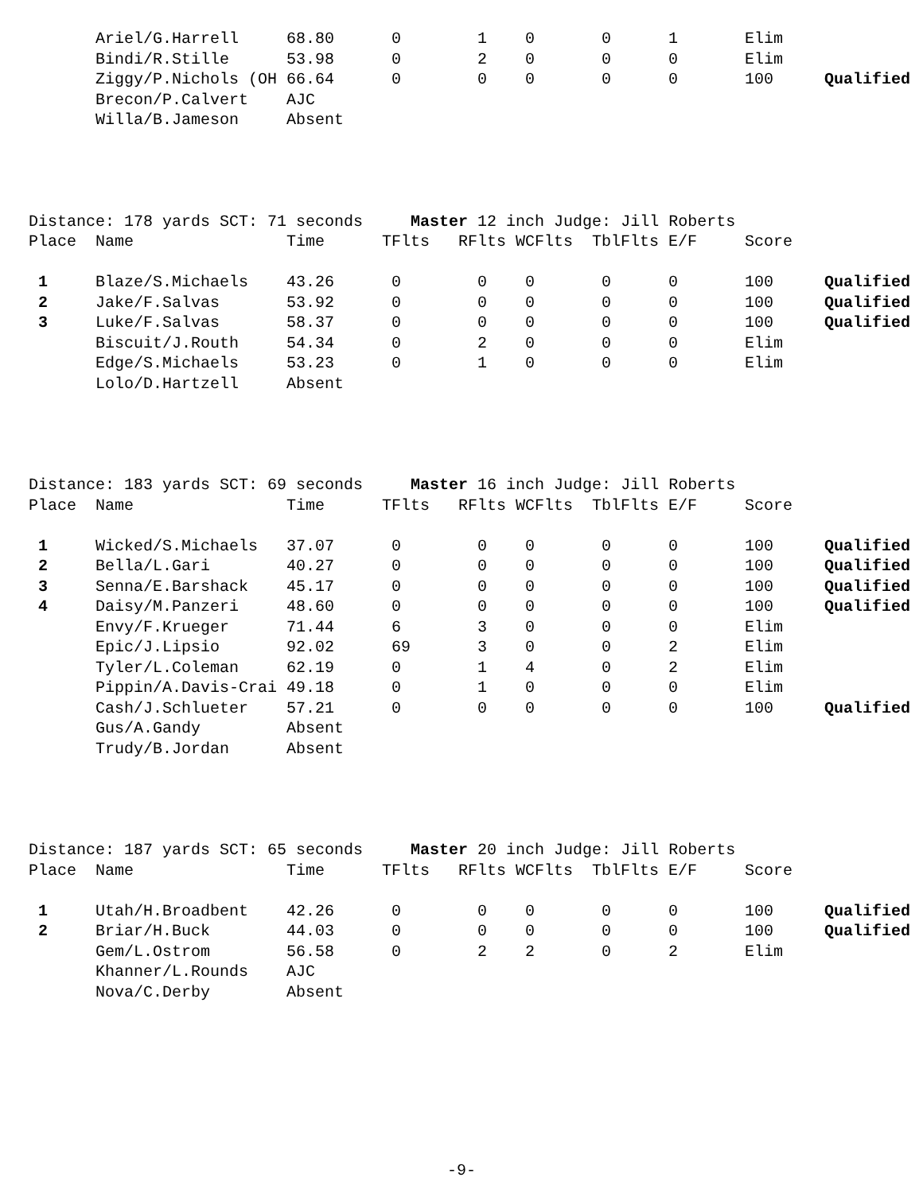| | Ariel/G.Harrell | 68.80 | 0 | 1 | 0 | 0 | 1 | Elim | |
| | Bindi/R.Stille | 53.98 | 0 | 2 | 0 | 0 | 0 | Elim | |
| | Ziggy/P.Nichols (OH | 66.64 | 0 | 0 | 0 | 0 | 0 | 100 | Qualified |
| | Brecon/P.Calvert | AJC | | | | | | | |
| | Willa/B.Jameson | Absent | | | | | | | |
| Distance: 178 yards SCT: 71 seconds Master 12 inch Judge: Jill Roberts | | | | | | | | | |
| Place | Name | Time | TFlts | RFlts | WCFlts | TblFlts | E/F | Score | |
| 1 | Blaze/S.Michaels | 43.26 | 0 | 0 | 0 | 0 | 0 | 100 | Qualified |
| 2 | Jake/F.Salvas | 53.92 | 0 | 0 | 0 | 0 | 0 | 100 | Qualified |
| 3 | Luke/F.Salvas | 58.37 | 0 | 0 | 0 | 0 | 0 | 100 | Qualified |
| | Biscuit/J.Routh | 54.34 | 0 | 2 | 0 | 0 | 0 | Elim | |
| | Edge/S.Michaels | 53.23 | 0 | 1 | 0 | 0 | 0 | Elim | |
| | Lolo/D.Hartzell | Absent | | | | | | | |
| Distance: 183 yards SCT: 69 seconds Master 16 inch Judge: Jill Roberts | | | | | | | | | |
| Place | Name | Time | TFlts | RFlts | WCFlts | TblFlts | E/F | Score | |
| 1 | Wicked/S.Michaels | 37.07 | 0 | 0 | 0 | 0 | 0 | 100 | Qualified |
| 2 | Bella/L.Gari | 40.27 | 0 | 0 | 0 | 0 | 0 | 100 | Qualified |
| 3 | Senna/E.Barshack | 45.17 | 0 | 0 | 0 | 0 | 0 | 100 | Qualified |
| 4 | Daisy/M.Panzeri | 48.60 | 0 | 0 | 0 | 0 | 0 | 100 | Qualified |
| | Envy/F.Krueger | 71.44 | 6 | 3 | 0 | 0 | 0 | Elim | |
| | Epic/J.Lipsio | 92.02 | 69 | 3 | 0 | 0 | 2 | Elim | |
| | Tyler/L.Coleman | 62.19 | 0 | 1 | 4 | 0 | 2 | Elim | |
| | Pippin/A.Davis-Crai | 49.18 | 0 | 1 | 0 | 0 | 0 | Elim | |
| | Cash/J.Schlueter | 57.21 | 0 | 0 | 0 | 0 | 0 | 100 | Qualified |
| | Gus/A.Gandy | Absent | | | | | | | |
| | Trudy/B.Jordan | Absent | | | | | | | |
| Distance: 187 yards SCT: 65 seconds Master 20 inch Judge: Jill Roberts | | | | | | | | | |
| Place | Name | Time | TFlts | RFlts | WCFlts | TblFlts | E/F | Score | |
| 1 | Utah/H.Broadbent | 42.26 | 0 | 0 | 0 | 0 | 0 | 100 | Qualified |
| 2 | Briar/H.Buck | 44.03 | 0 | 0 | 0 | 0 | 0 | 100 | Qualified |
| | Gem/L.Ostrom | 56.58 | 0 | 2 | 2 | 0 | 2 | Elim | |
| | Khanner/L.Rounds | AJC | | | | | | | |
| | Nova/C.Derby | Absent | | | | | | | |
-9-